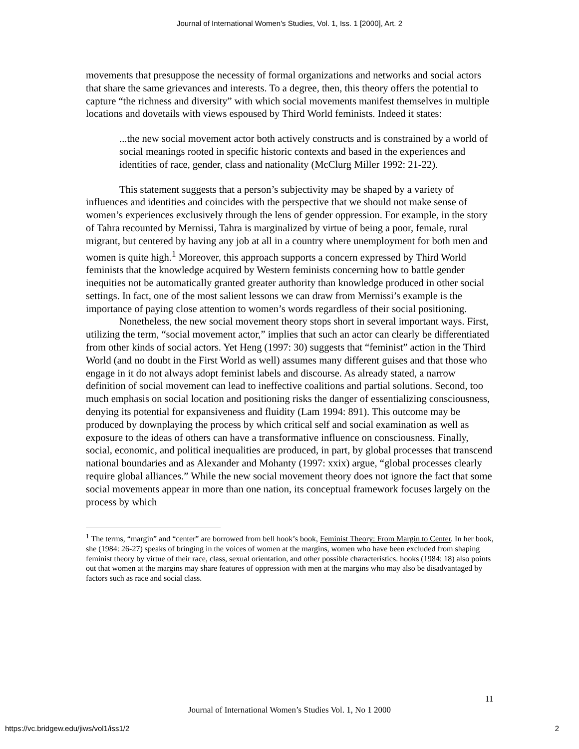Journal of International Women's Studies, Vol. 1, Iss. 1 [2000], Art. 2
movements that presuppose the necessity of formal organizations and networks and social actors that share the same grievances and interests. To a degree, then, this theory offers the potential to capture “the richness and diversity” with which social movements manifest themselves in multiple locations and dovetails with views espoused by Third World feminists. Indeed it states:
...the new social movement actor both actively constructs and is constrained by a world of social meanings rooted in specific historic contexts and based in the experiences and identities of race, gender, class and nationality (McClurg Miller 1992: 21-22).
This statement suggests that a person’s subjectivity may be shaped by a variety of influences and identities and coincides with the perspective that we should not make sense of women’s experiences exclusively through the lens of gender oppression. For example, in the story of Tahra recounted by Mernissi, Tahra is marginalized by virtue of being a poor, female, rural migrant, but centered by having any job at all in a country where unemployment for both men and women is quite high.<sup>1</sup> Moreover, this approach supports a concern expressed by Third World feminists that the knowledge acquired by Western feminists concerning how to battle gender inequities not be automatically granted greater authority than knowledge produced in other social settings. In fact, one of the most salient lessons we can draw from Mernissi’s example is the importance of paying close attention to women’s words regardless of their social positioning.
Nonetheless, the new social movement theory stops short in several important ways. First, utilizing the term, “social movement actor,” implies that such an actor can clearly be differentiated from other kinds of social actors. Yet Heng (1997: 30) suggests that “feminist” action in the Third World (and no doubt in the First World as well) assumes many different guises and that those who engage in it do not always adopt feminist labels and discourse. As already stated, a narrow definition of social movement can lead to ineffective coalitions and partial solutions. Second, too much emphasis on social location and positioning risks the danger of essentializing consciousness, denying its potential for expansiveness and fluidity (Lam 1994: 891). This outcome may be produced by downplaying the process by which critical self and social examination as well as exposure to the ideas of others can have a transformative influence on consciousness. Finally, social, economic, and political inequalities are produced, in part, by global processes that transcend national boundaries and as Alexander and Mohanty (1997: xxix) argue, “global processes clearly require global alliances.” While the new social movement theory does not ignore the fact that some social movements appear in more than one nation, its conceptual framework focuses largely on the process by which
<sup>1</sup> The terms, “margin” and “center” are borrowed from bell hook’s book, Feminist Theory: From Margin to Center. In her book, she (1984: 26-27) speaks of bringing in the voices of women at the margins, women who have been excluded from shaping feminist theory by virtue of their race, class, sexual orientation, and other possible characteristics. hooks (1984: 18) also points out that women at the margins may share features of oppression with men at the margins who may also be disadvantaged by factors such as race and social class.
11
Journal of International Women’s Studies Vol. 1, No 1 2000
https://vc.bridgew.edu/jiws/vol1/iss1/2
2